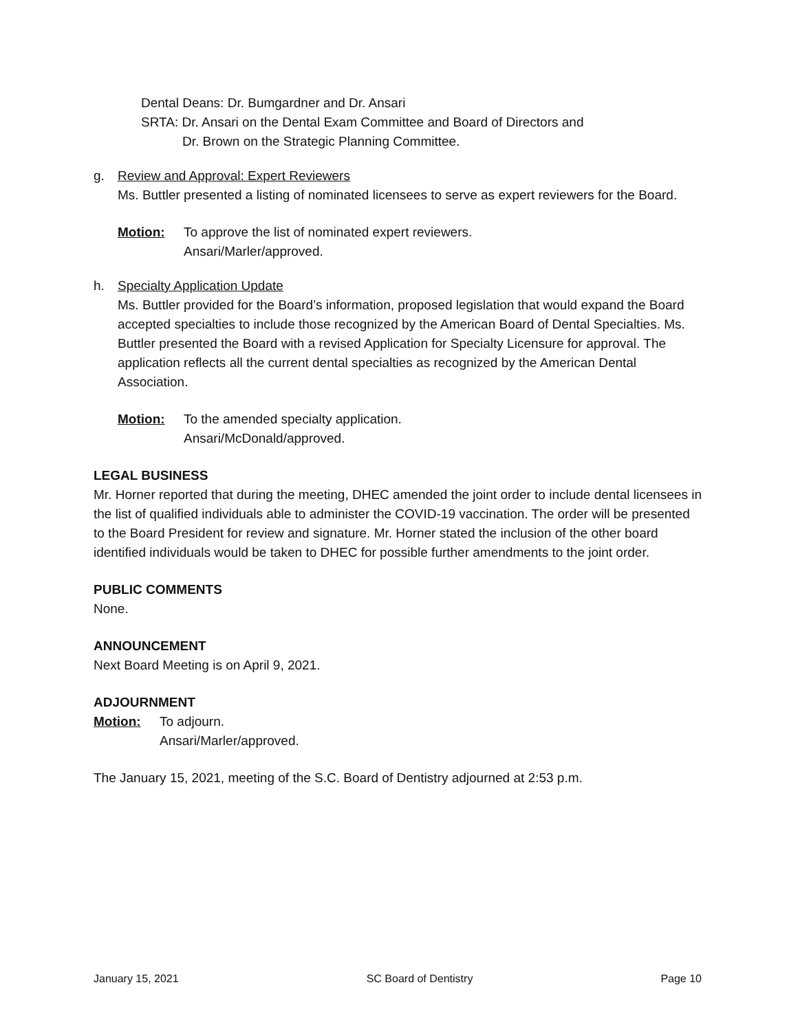Dental Deans: Dr. Bumgardner and Dr. Ansari
SRTA: Dr. Ansari on the Dental Exam Committee and Board of Directors and
Dr. Brown on the Strategic Planning Committee.
g. Review and Approval: Expert Reviewers
Ms. Buttler presented a listing of nominated licensees to serve as expert reviewers for the Board.
Motion: To approve the list of nominated expert reviewers.
Ansari/Marler/approved.
h. Specialty Application Update
Ms. Buttler provided for the Board’s information, proposed legislation that would expand the Board accepted specialties to include those recognized by the American Board of Dental Specialties. Ms. Buttler presented the Board with a revised Application for Specialty Licensure for approval. The application reflects all the current dental specialties as recognized by the American Dental Association.
Motion: To the amended specialty application.
Ansari/McDonald/approved.
LEGAL BUSINESS
Mr. Horner reported that during the meeting, DHEC amended the joint order to include dental licensees in the list of qualified individuals able to administer the COVID-19 vaccination. The order will be presented to the Board President for review and signature. Mr. Horner stated the inclusion of the other board identified individuals would be taken to DHEC for possible further amendments to the joint order.
PUBLIC COMMENTS
None.
ANNOUNCEMENT
Next Board Meeting is on April 9, 2021.
ADJOURNMENT
Motion: To adjourn.
Ansari/Marler/approved.
The January 15, 2021, meeting of the S.C. Board of Dentistry adjourned at 2:53 p.m.
January 15, 2021 SC Board of Dentistry Page 10